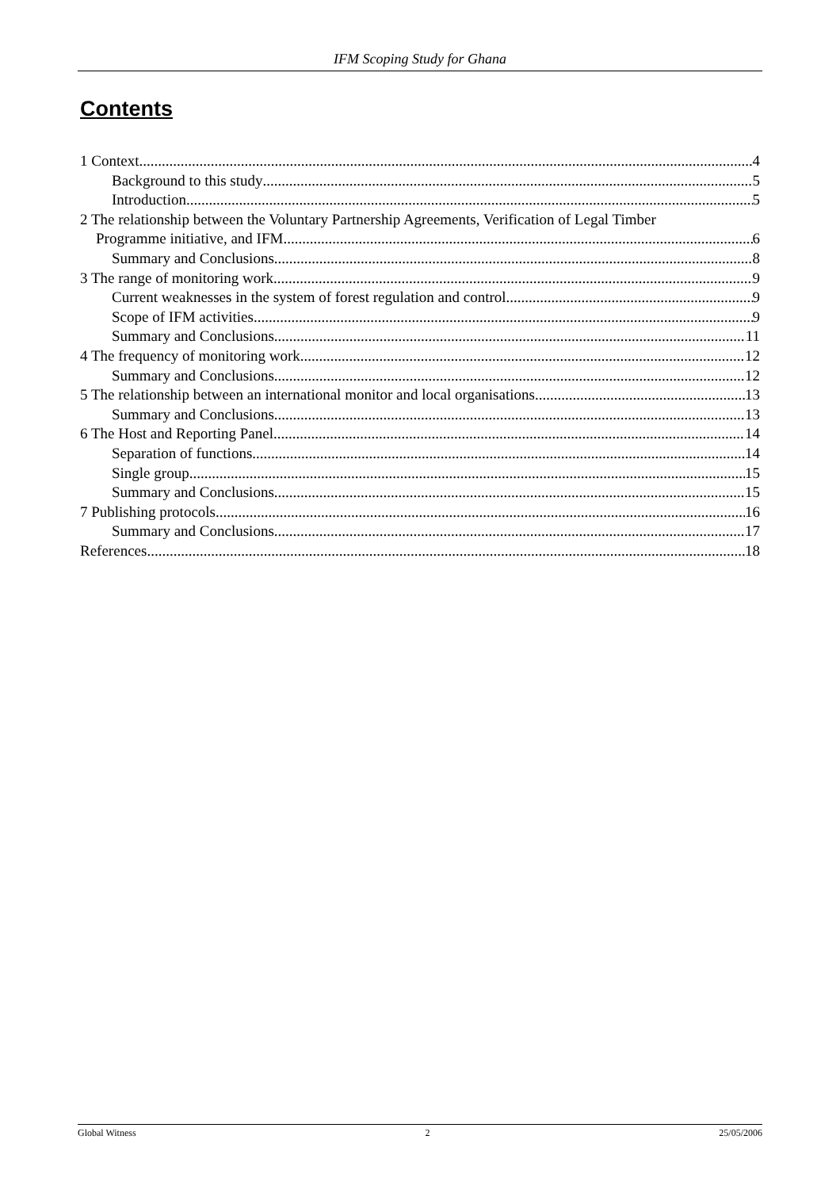IFM Scoping Study for Ghana
Contents
1 Context 4
Background to this study 5
Introduction 5
2 The relationship between the Voluntary Partnership Agreements, Verification of Legal Timber
Programme initiative, and IFM 6
Summary and Conclusions 8
3 The range of monitoring work 9
Current weaknesses in the system of forest regulation and control 9
Scope of IFM activities 9
Summary and Conclusions 11
4 The frequency of monitoring work 12
Summary and Conclusions 12
5 The relationship between an international monitor and local organisations 13
Summary and Conclusions 13
6 The Host and Reporting Panel 14
Separation of functions 14
Single group 15
Summary and Conclusions 15
7 Publishing protocols 16
Summary and Conclusions 17
References 18
Global Witness 2 25/05/2006